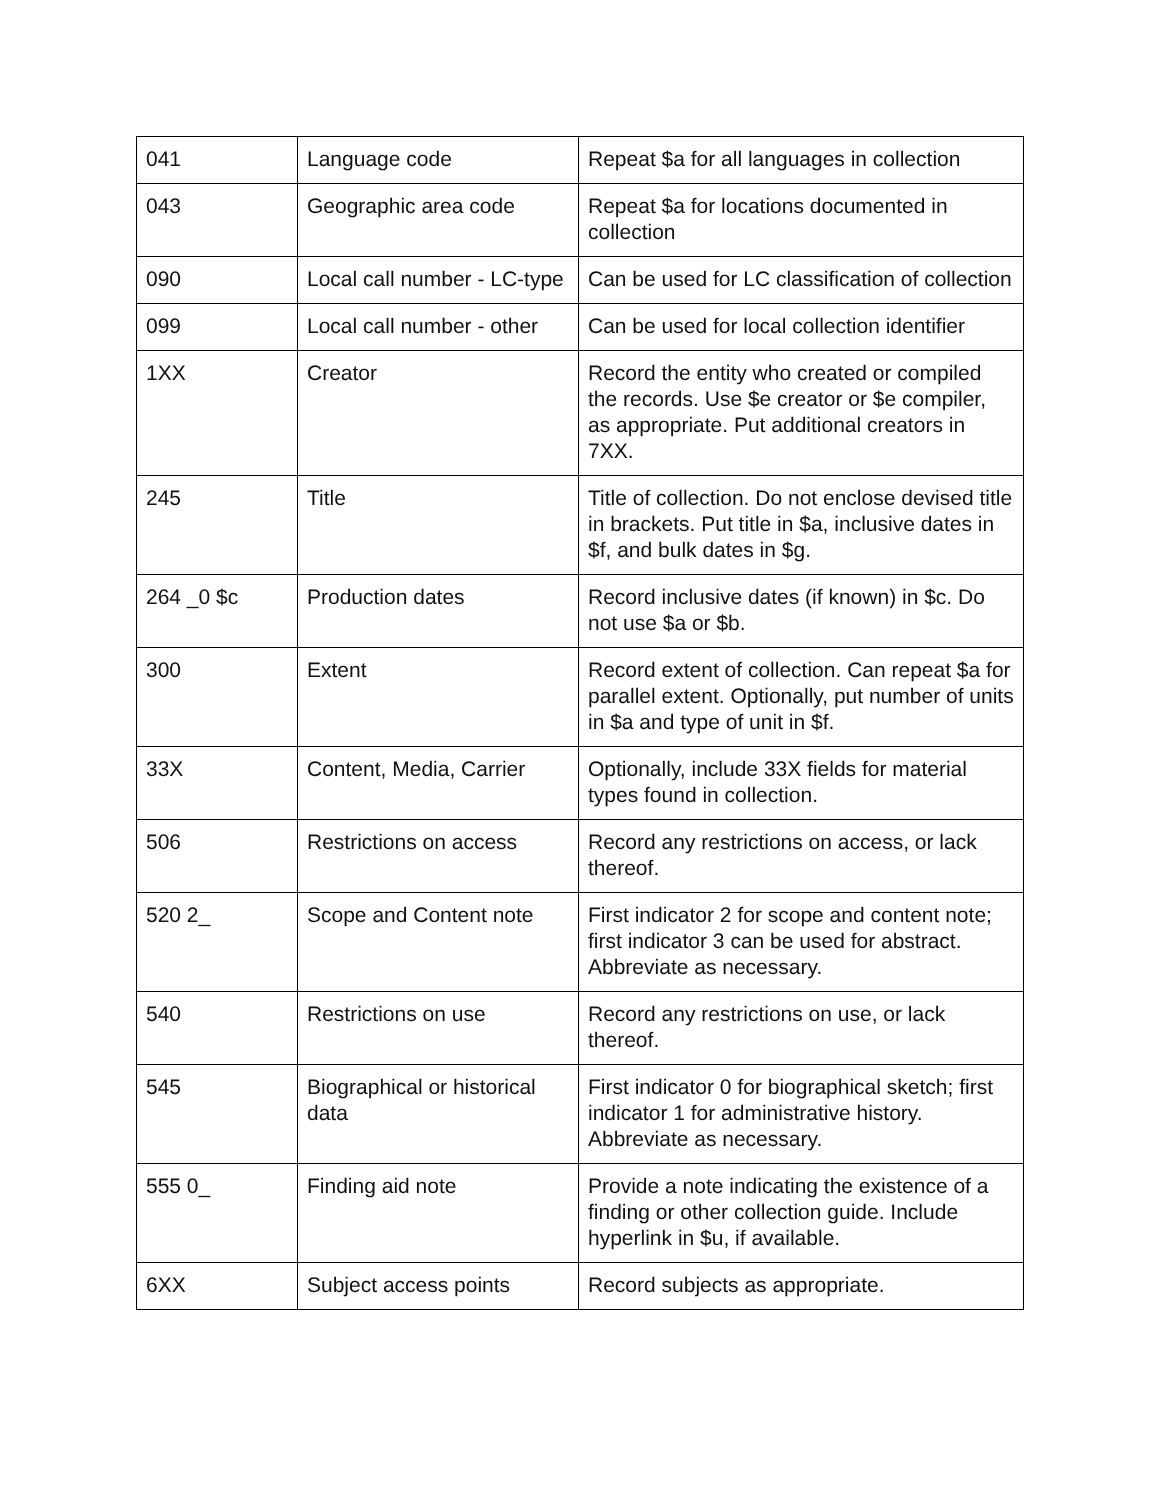| 041 | Language code | Repeat $a for all languages in collection |
| 043 | Geographic area code | Repeat $a for locations documented in collection |
| 090 | Local call number - LC-type | Can be used for LC classification of collection |
| 099 | Local call number - other | Can be used for local collection identifier |
| 1XX | Creator | Record the entity who created or compiled the records. Use $e creator or $e compiler, as appropriate. Put additional creators in 7XX. |
| 245 | Title | Title of collection. Do not enclose devised title in brackets. Put title in $a, inclusive dates in $f, and bulk dates in $g. |
| 264 _0 $c | Production dates | Record inclusive dates (if known) in $c. Do not use $a or $b. |
| 300 | Extent | Record extent of collection. Can repeat $a for parallel extent. Optionally, put number of units in $a and type of unit in $f. |
| 33X | Content, Media, Carrier | Optionally, include 33X fields for material types found in collection. |
| 506 | Restrictions on access | Record any restrictions on access, or lack thereof. |
| 520 2_ | Scope and Content note | First indicator 2 for scope and content note; first indicator 3 can be used for abstract. Abbreviate as necessary. |
| 540 | Restrictions on use | Record any restrictions on use, or lack thereof. |
| 545 | Biographical or historical data | First indicator 0 for biographical sketch; first indicator 1 for administrative history. Abbreviate as necessary. |
| 555 0_ | Finding aid note | Provide a note indicating the existence of a finding or other collection guide. Include hyperlink in $u, if available. |
| 6XX | Subject access points | Record subjects as appropriate. |